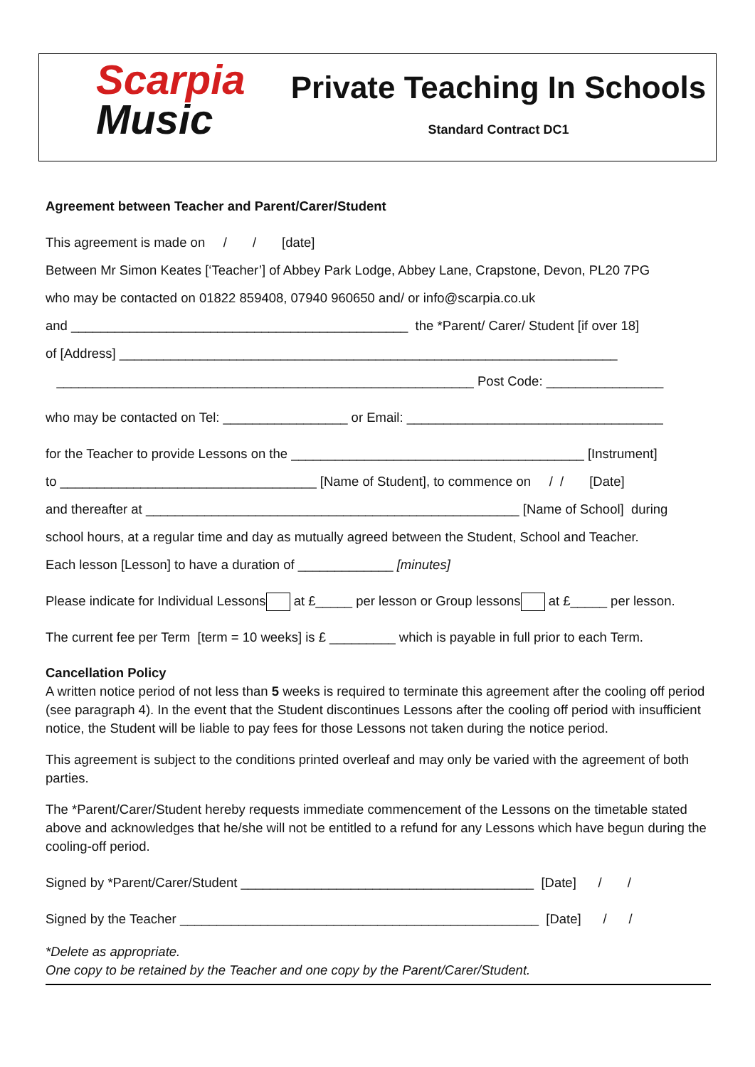Scarpia
Music
Private Teaching In Schools
Standard Contract DC1
Agreement between Teacher and Parent/Carer/Student
This agreement is made on / / [date]
Between Mr Simon Keates [‘Teacher’] of Abbey Park Lodge, Abbey Lane, Crapstone, Devon, PL20 7PG
who may be contacted on 01822 859408, 07940 960650 and/ or info@scarpia.co.uk
and ______________________________________________ the *Parent/ Carer/ Student [if over 18]
of [Address] ____________________________________________________________________
_________________________________________________________ Post Code: ________________
who may be contacted on Tel: _________________ or Email: ___________________________________
for the Teacher to provide Lessons on the ________________________________________ [Instrument]
to ___________________________________ [Name of Student], to commence on / / [Date]
and thereafter at ___________________________________________________ [Name of School] during
school hours, at a regular time and day as mutually agreed between the Student, School and Teacher.
Each lesson [Lesson] to have a duration of _____________ [minutes]
Please indicate for Individual Lessons at £_____ per lesson or Group lessons at £_____ per lesson.
The current fee per Term [term = 10 weeks] is £ _________ which is payable in full prior to each Term.
Cancellation Policy
A written notice period of not less than 5 weeks is required to terminate this agreement after the cooling off period (see paragraph 4). In the event that the Student discontinues Lessons after the cooling off period with insufficient notice, the Student will be liable to pay fees for those Lessons not taken during the notice period.
This agreement is subject to the conditions printed overleaf and may only be varied with the agreement of both parties.
The *Parent/Carer/Student hereby requests immediate commencement of the Lessons on the timetable stated above and acknowledges that he/she will not be entitled to a refund for any Lessons which have begun during the cooling-off period.
Signed by *Parent/Carer/Student ________________________________________ [Date] / /
Signed by the Teacher _________________________________________________ [Date] / /
*Delete as appropriate.
One copy to be retained by the Teacher and one copy by the Parent/Carer/Student.